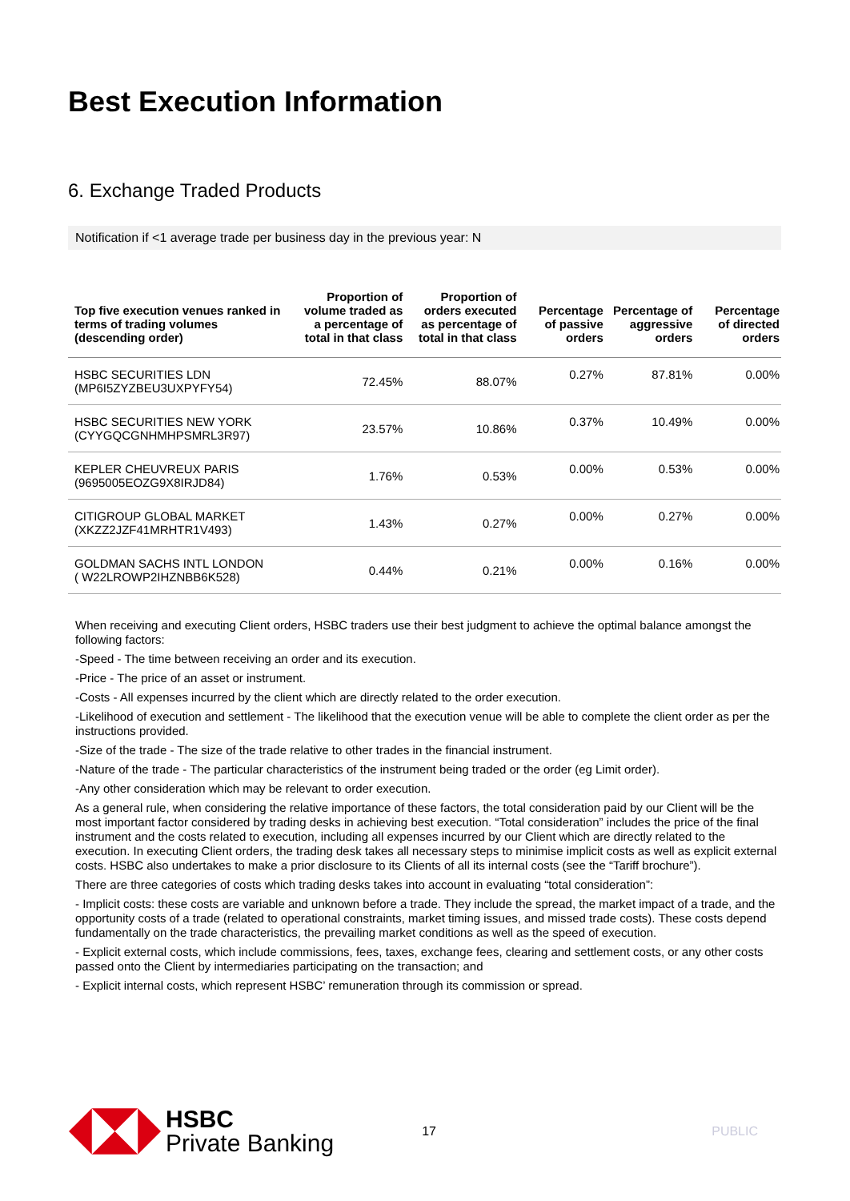Best Execution Information
6. Exchange Traded Products
Notification if <1 average trade per business day in the previous year: N
| Top five execution venues ranked in terms of trading volumes (descending order) | Proportion of volume traded as a percentage of total in that class | Proportion of orders executed as percentage of total in that class | Percentage of passive orders | Percentage of aggressive orders | Percentage of directed orders |
| --- | --- | --- | --- | --- | --- |
| HSBC SECURITIES LDN (MP6I5ZYZBEU3UXPYFY54) | 72.45% | 88.07% | 0.27% | 87.81% | 0.00% |
| HSBC SECURITIES NEW YORK (CYYGQCGNHMHPSMRL3R97) | 23.57% | 10.86% | 0.37% | 10.49% | 0.00% |
| KEPLER CHEUVREUX PARIS (9695005EOZG9X8IRJD84) | 1.76% | 0.53% | 0.00% | 0.53% | 0.00% |
| CITIGROUP GLOBAL MARKET (XKZZ2JZF41MRHTR1V493) | 1.43% | 0.27% | 0.00% | 0.27% | 0.00% |
| GOLDMAN SACHS INTL LONDON ( W22LROWP2IHZNBB6K528) | 0.44% | 0.21% | 0.00% | 0.16% | 0.00% |
When receiving and executing Client orders, HSBC traders use their best judgment to achieve the optimal balance amongst the following factors:
-Speed - The time between receiving an order and its execution.
-Price - The price of an asset or instrument.
-Costs - All expenses incurred by the client which are directly related to the order execution.
-Likelihood of execution and settlement - The likelihood that the execution venue will be able to complete the client order as per the instructions provided.
-Size of the trade - The size of the trade relative to other trades in the financial instrument.
-Nature of the trade - The particular characteristics of the instrument being traded or the order (eg Limit order).
-Any other consideration which may be relevant to order execution.
As a general rule, when considering the relative importance of these factors, the total consideration paid by our Client will be the most important factor considered by trading desks in achieving best execution. “Total consideration” includes the price of the final instrument and the costs related to execution, including all expenses incurred by our Client which are directly related to the execution. In executing Client orders, the trading desk takes all necessary steps to minimise implicit costs as well as explicit external costs. HSBC also undertakes to make a prior disclosure to its Clients of all its internal costs (see the “Tariff brochure”).
There are three categories of costs which trading desks takes into account in evaluating “total consideration”:
- Implicit costs: these costs are variable and unknown before a trade. They include the spread, the market impact of a trade, and the opportunity costs of a trade (related to operational constraints, market timing issues, and missed trade costs). These costs depend fundamentally on the trade characteristics, the prevailing market conditions as well as the speed of execution.
- Explicit external costs, which include commissions, fees, taxes, exchange fees, clearing and settlement costs, or any other costs passed onto the Client by intermediaries participating on the transaction; and
- Explicit internal costs, which represent HSBC’ remuneration through its commission or spread.
HSBC
Private Banking
17 PUBLIC